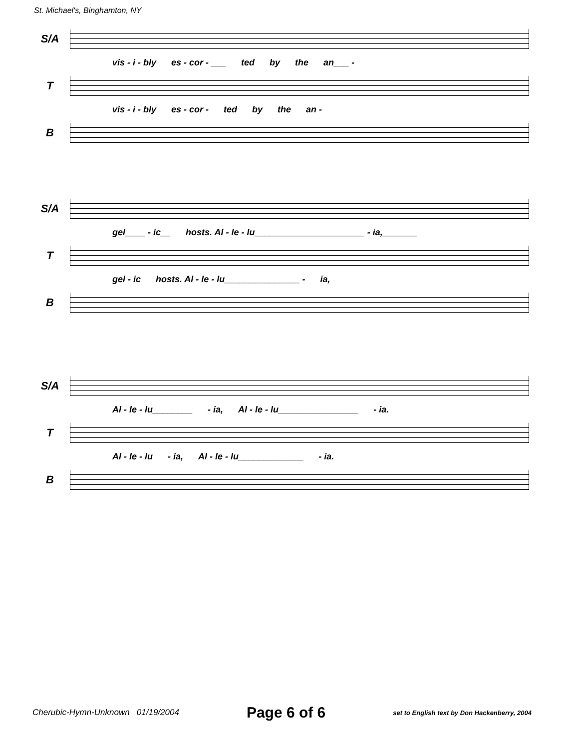St. Michael's, Binghamton, NY
S/A
vis - i - bly es - cor - ___ ted by the an___ -
T
vis - i - bly es - cor - ted by the an -
B
S/A
gel____ - ic__ hosts. Al - le - lu______________________ - ia,_______
T
gel - ic hosts. Al - le - lu_______________ - ia,
B
S/A
Al - le - lu________ - ia, Al - le - lu________________ - ia.
T
Al - le - lu - ia, Al - le - lu_____________ - ia.
B
Cherubic-Hymn-Unknown 01/19/2004 Page 6 of 6 set to English text by Don Hackenberry, 2004